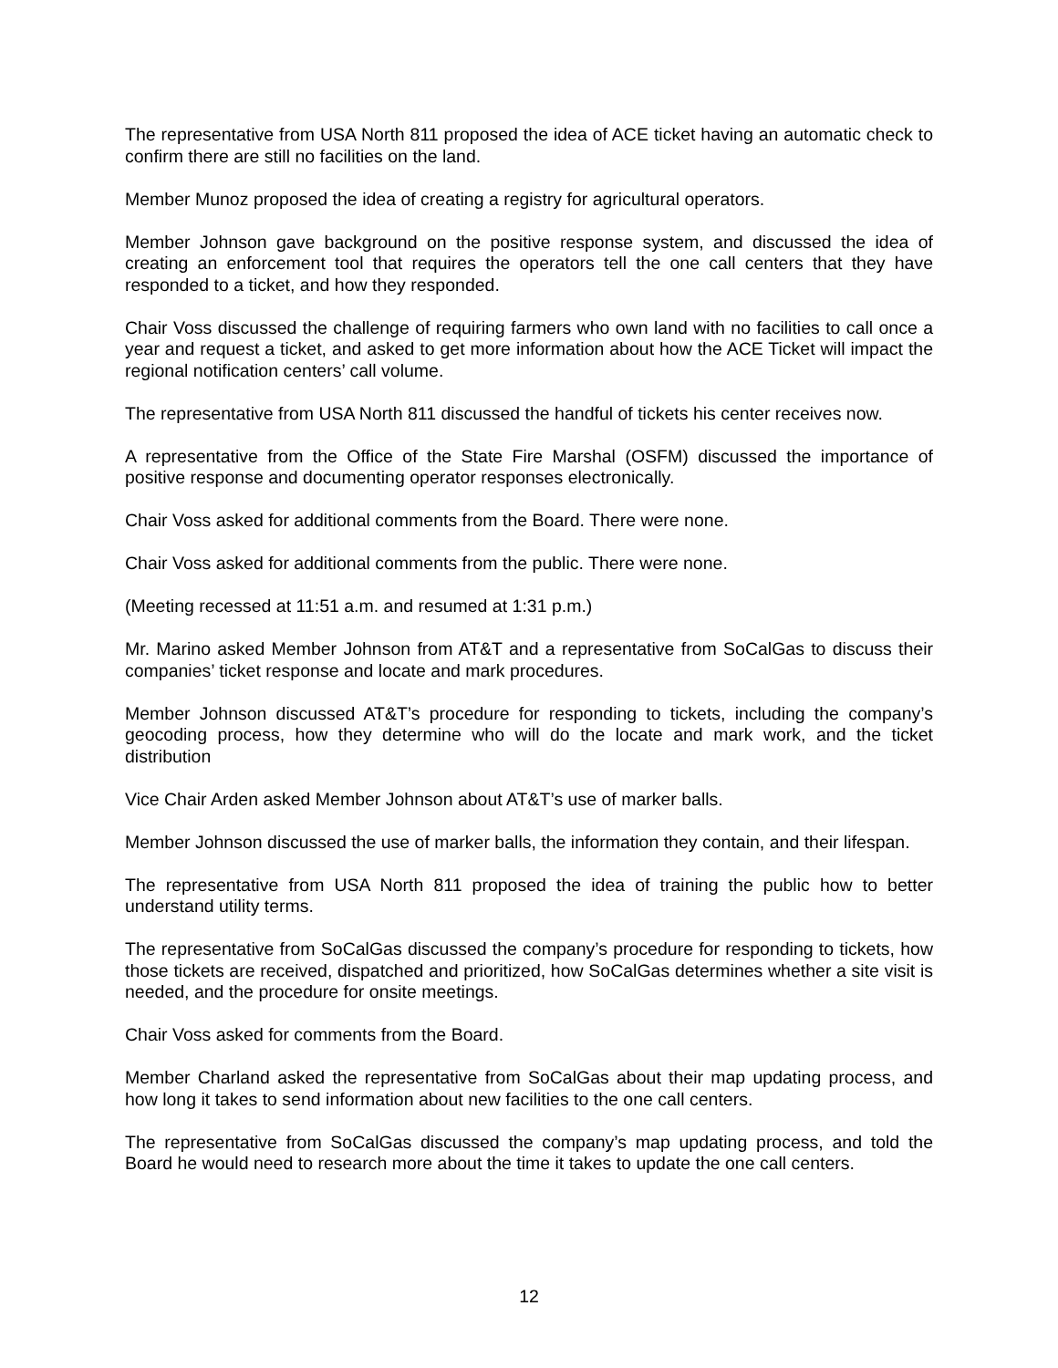The representative from USA North 811 proposed the idea of ACE ticket having an automatic check to confirm there are still no facilities on the land.
Member Munoz proposed the idea of creating a registry for agricultural operators.
Member Johnson gave background on the positive response system, and discussed the idea of creating an enforcement tool that requires the operators tell the one call centers that they have responded to a ticket, and how they responded.
Chair Voss discussed the challenge of requiring farmers who own land with no facilities to call once a year and request a ticket, and asked to get more information about how the ACE Ticket will impact the regional notification centers’ call volume.
The representative from USA North 811 discussed the handful of tickets his center receives now.
A representative from the Office of the State Fire Marshal (OSFM) discussed the importance of positive response and documenting operator responses electronically.
Chair Voss asked for additional comments from the Board. There were none.
Chair Voss asked for additional comments from the public. There were none.
(Meeting recessed at 11:51 a.m. and resumed at 1:31 p.m.)
Mr. Marino asked Member Johnson from AT&T and a representative from SoCalGas to discuss their companies’ ticket response and locate and mark procedures.
Member Johnson discussed AT&T’s procedure for responding to tickets, including the company’s geocoding process, how they determine who will do the locate and mark work, and the ticket distribution
Vice Chair Arden asked Member Johnson about AT&T’s use of marker balls.
Member Johnson discussed the use of marker balls, the information they contain, and their lifespan.
The representative from USA North 811 proposed the idea of training the public how to better understand utility terms.
The representative from SoCalGas discussed the company’s procedure for responding to tickets, how those tickets are received, dispatched and prioritized, how SoCalGas determines whether a site visit is needed, and the procedure for onsite meetings.
Chair Voss asked for comments from the Board.
Member Charland asked the representative from SoCalGas about their map updating process, and how long it takes to send information about new facilities to the one call centers.
The representative from SoCalGas discussed the company’s map updating process, and told the Board he would need to research more about the time it takes to update the one call centers.
12